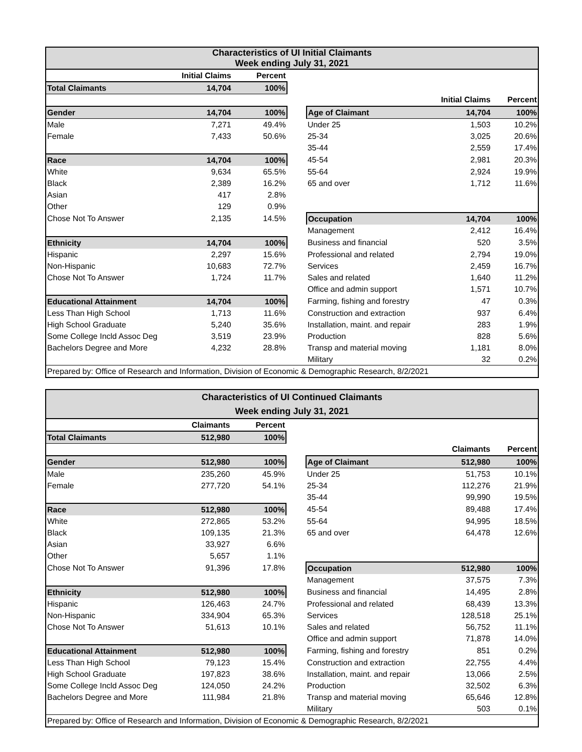| Characteristics of UI Initial Claimants Week ending July 31, 2021 | | | | | | |
| --- | --- | --- | --- | --- | --- | --- |
| | Initial Claims | Percent | | | | |
| Total Claimants | 14,704 | 100% | | | | |
| | | | | | Initial Claims | Percent |
| Gender | 14,704 | 100% | | Age of Claimant | 14,704 | 100% |
| Male | 7,271 | 49.4% | | Under 25 | 1,503 | 10.2% |
| Female | 7,433 | 50.6% | | 25-34 | 3,025 | 20.6% |
| | | | | 35-44 | 2,559 | 17.4% |
| Race | 14,704 | 100% | | 45-54 | 2,981 | 20.3% |
| White | 9,634 | 65.5% | | 55-64 | 2,924 | 19.9% |
| Black | 2,389 | 16.2% | | 65 and over | 1,712 | 11.6% |
| Asian | 417 | 2.8% | | | | |
| Other | 129 | 0.9% | | | | |
| Chose Not To Answer | 2,135 | 14.5% | | Occupation | 14,704 | 100% |
| | | | | Management | 2,412 | 16.4% |
| Ethnicity | 14,704 | 100% | | Business and financial | 520 | 3.5% |
| Hispanic | 2,297 | 15.6% | | Professional and related | 2,794 | 19.0% |
| Non-Hispanic | 10,683 | 72.7% | | Services | 2,459 | 16.7% |
| Chose Not To Answer | 1,724 | 11.7% | | Sales and related | 1,640 | 11.2% |
| | | | | Office and admin support | 1,571 | 10.7% |
| Educational Attainment | 14,704 | 100% | | Farming, fishing and forestry | 47 | 0.3% |
| Less Than High School | 1,713 | 11.6% | | Construction and extraction | 937 | 6.4% |
| High School Graduate | 5,240 | 35.6% | | Installation, maint. and repair | 283 | 1.9% |
| Some College Incld Assoc Deg | 3,519 | 23.9% | | Production | 828 | 5.6% |
| Bachelors Degree and More | 4,232 | 28.8% | | Transp and material moving | 1,181 | 8.0% |
| | | | | Military | 32 | 0.2% |
| Prepared by: Office of Research and Information, Division of Economic & Demographic Research, 8/2/2021 | | | | | | |
| Characteristics of UI Continued Claimants Week ending July 31, 2021 | | | | | | |
| --- | --- | --- | --- | --- | --- | --- |
| | Claimants | Percent | | | | |
| Total Claimants | 512,980 | 100% | | | | |
| | | | | | Claimants | Percent |
| Gender | 512,980 | 100% | | Age of Claimant | 512,980 | 100% |
| Male | 235,260 | 45.9% | | Under 25 | 51,753 | 10.1% |
| Female | 277,720 | 54.1% | | 25-34 | 112,276 | 21.9% |
| | | | | 35-44 | 99,990 | 19.5% |
| Race | 512,980 | 100% | | 45-54 | 89,488 | 17.4% |
| White | 272,865 | 53.2% | | 55-64 | 94,995 | 18.5% |
| Black | 109,135 | 21.3% | | 65 and over | 64,478 | 12.6% |
| Asian | 33,927 | 6.6% | | | | |
| Other | 5,657 | 1.1% | | | | |
| Chose Not To Answer | 91,396 | 17.8% | | Occupation | 512,980 | 100% |
| | | | | Management | 37,575 | 7.3% |
| Ethnicity | 512,980 | 100% | | Business and financial | 14,495 | 2.8% |
| Hispanic | 126,463 | 24.7% | | Professional and related | 68,439 | 13.3% |
| Non-Hispanic | 334,904 | 65.3% | | Services | 128,518 | 25.1% |
| Chose Not To Answer | 51,613 | 10.1% | | Sales and related | 56,752 | 11.1% |
| | | | | Office and admin support | 71,878 | 14.0% |
| Educational Attainment | 512,980 | 100% | | Farming, fishing and forestry | 851 | 0.2% |
| Less Than High School | 79,123 | 15.4% | | Construction and extraction | 22,755 | 4.4% |
| High School Graduate | 197,823 | 38.6% | | Installation, maint. and repair | 13,066 | 2.5% |
| Some College Incld Assoc Deg | 124,050 | 24.2% | | Production | 32,502 | 6.3% |
| Bachelors Degree and More | 111,984 | 21.8% | | Transp and material moving | 65,646 | 12.8% |
| | | | | Military | 503 | 0.1% |
| Prepared by: Office of Research and Information, Division of Economic & Demographic Research, 8/2/2021 | | | | | | |